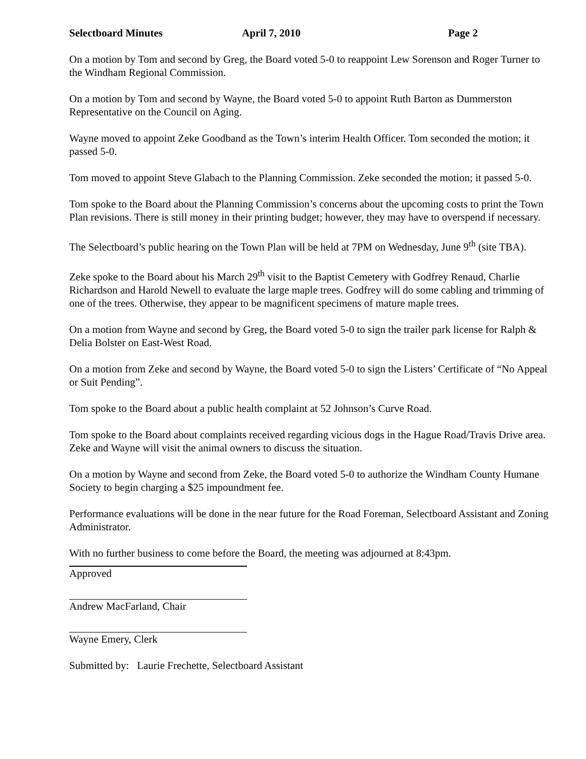Selectboard Minutes April 7, 2010 Page 2
On a motion by Tom and second by Greg, the Board voted 5-0 to reappoint Lew Sorenson and Roger Turner to the Windham Regional Commission.
On a motion by Tom and second by Wayne, the Board voted 5-0 to appoint Ruth Barton as Dummerston Representative on the Council on Aging.
Wayne moved to appoint Zeke Goodband as the Town’s interim Health Officer. Tom seconded the motion; it passed 5-0.
Tom moved to appoint Steve Glabach to the Planning Commission. Zeke seconded the motion; it passed 5-0.
Tom spoke to the Board about the Planning Commission’s concerns about the upcoming costs to print the Town Plan revisions. There is still money in their printing budget; however, they may have to overspend if necessary.
The Selectboard’s public hearing on the Town Plan will be held at 7PM on Wednesday, June 9<sup>th</sup> (site TBA).
Zeke spoke to the Board about his March 29<sup>th</sup> visit to the Baptist Cemetery with Godfrey Renaud, Charlie Richardson and Harold Newell to evaluate the large maple trees. Godfrey will do some cabling and trimming of one of the trees. Otherwise, they appear to be magnificent specimens of mature maple trees.
On a motion from Wayne and second by Greg, the Board voted 5-0 to sign the trailer park license for Ralph & Delia Bolster on East-West Road.
On a motion from Zeke and second by Wayne, the Board voted 5-0 to sign the Listers’ Certificate of “No Appeal or Suit Pending”.
Tom spoke to the Board about a public health complaint at 52 Johnson’s Curve Road.
Tom spoke to the Board about complaints received regarding vicious dogs in the Hague Road/Travis Drive area. Zeke and Wayne will visit the animal owners to discuss the situation.
On a motion by Wayne and second from Zeke, the Board voted 5-0 to authorize the Windham County Humane Society to begin charging a $25 impoundment fee.
Performance evaluations will be done in the near future for the Road Foreman, Selectboard Assistant and Zoning Administrator.
With no further business to come before the Board, the meeting was adjourned at 8:43pm.
Approved
Andrew MacFarland, Chair
Wayne Emery, Clerk
Submitted by: Laurie Frechette, Selectboard Assistant